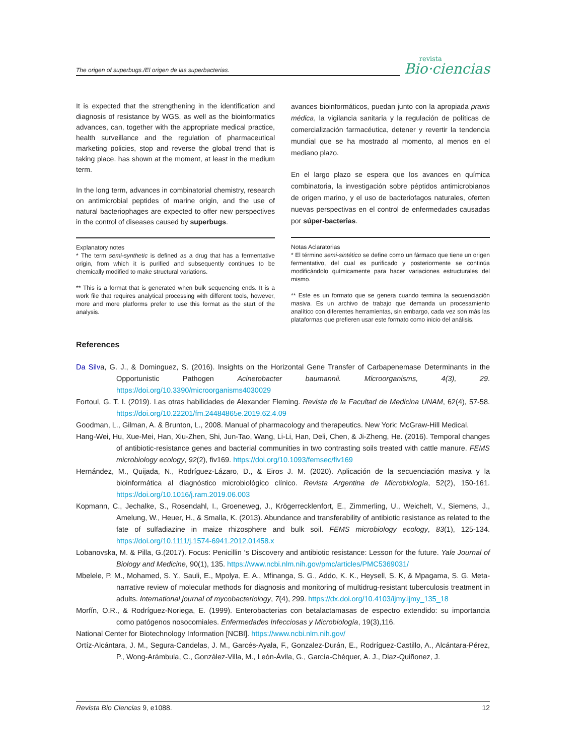The origen of superbugs./El origen de las superbacterias.
revista
Bio·ciencias
It is expected that the strengthening in the identification and diagnosis of resistance by WGS, as well as the bioinformatics advances, can, together with the appropriate medical practice, health surveillance and the regulation of pharmaceutical marketing policies, stop and reverse the global trend that is taking place. has shown at the moment, at least in the medium term.
In the long term, advances in combinatorial chemistry, research on antimicrobial peptides of marine origin, and the use of natural bacteriophages are expected to offer new perspectives in the control of diseases caused by superbugs.
Explanatory notes
* The term semi-synthetic is defined as a drug that has a fermentative origin, from which it is purified and subsequently continues to be chemically modified to make structural variations.
** This is a format that is generated when bulk sequencing ends. It is a work file that requires analytical processing with different tools, however, more and more platforms prefer to use this format as the start of the analysis.
avances bioinformáticos, puedan junto con la apropiada praxis médica, la vigilancia sanitaria y la regulación de políticas de comercialización farmacéutica, detener y revertir la tendencia mundial que se ha mostrado al momento, al menos en el mediano plazo.
En el largo plazo se espera que los avances en química combinatoria, la investigación sobre péptidos antimicrobianos de origen marino, y el uso de bacteriofagos naturales, oferten nuevas perspectivas en el control de enfermedades causadas por súper-bacterias.
Notas Aclaratorias
* El término semi-sintético se define como un fármaco que tiene un origen fermentativo, del cual es purificado y posteriormente se continúa modificándolo químicamente para hacer variaciones estructurales del mismo.
** Este es un formato que se genera cuando termina la secuenciación masiva. Es un archivo de trabajo que demanda un procesamiento analítico con diferentes herramientas, sin embargo, cada vez son más las plataformas que prefieren usar este formato como inicio del análisis.
References
Da Silva, G. J., & Dominguez, S. (2016). Insights on the Horizontal Gene Transfer of Carbapenemase Determinants in the Opportunistic Pathogen Acinetobacter baumannii. Microorganisms, 4(3), 29. https://doi.org/10.3390/microorganisms4030029
Fortoul, G. T. I. (2019). Las otras habilidades de Alexander Fleming. Revista de la Facultad de Medicina UNAM, 62(4), 57-58. https://doi.org/10.22201/fm.24484865e.2019.62.4.09
Goodman, L., Gilman, A. & Brunton, L., 2008. Manual of pharmacology and therapeutics. New York: McGraw-Hill Medical.
Hang-Wei, Hu, Xue-Mei, Han, Xiu-Zhen, Shi, Jun-Tao, Wang, Li-Li, Han, Deli, Chen, & Ji-Zheng, He. (2016). Temporal changes of antibiotic-resistance genes and bacterial communities in two contrasting soils treated with cattle manure. FEMS microbiology ecology, 92(2), fiv169. https://doi.org/10.1093/femsec/fiv169
Hernández, M., Quijada, N., Rodríguez-Lázaro, D., & Eiros J. M. (2020). Aplicación de la secuenciación masiva y la bioinformática al diagnóstico microbiológico clínico. Revista Argentina de Microbiología, 52(2), 150-161. https://doi.org/10.1016/j.ram.2019.06.003
Kopmann, C., Jechalke, S., Rosendahl, I., Groeneweg, J., Krögerrecklenfort, E., Zimmerling, U., Weichelt, V., Siemens, J., Amelung, W., Heuer, H., & Smalla, K. (2013). Abundance and transferability of antibiotic resistance as related to the fate of sulfadiazine in maize rhizosphere and bulk soil. FEMS microbiology ecology, 83(1), 125-134. https://doi.org/10.1111/j.1574-6941.2012.01458.x
Lobanovska, M. & Pilla, G.(2017). Focus: Penicillin ‘s Discovery and antibiotic resistance: Lesson for the future. Yale Journal of Biology and Medicine, 90(1), 135. https://www.ncbi.nlm.nih.gov/pmc/articles/PMC5369031/
Mbelele, P. M., Mohamed, S. Y., Sauli, E., Mpolya, E. A., Mfinanga, S. G., Addo, K. K., Heysell, S. K, & Mpagama, S. G. Meta-narrative review of molecular methods for diagnosis and monitoring of multidrug-resistant tuberculosis treatment in adults. International journal of mycobacteriology, 7(4), 299. https://dx.doi.org/10.4103/ijmy.ijmy_135_18
Morfín, O.R., & Rodríguez-Noriega, E. (1999). Enterobacterias con betalactamasas de espectro extendido: su importancia como patógenos nosocomiales. Enfermedades Infecciosas y Microbiología, 19(3),116.
National Center for Biotechnology Information [NCBI]. https://www.ncbi.nlm.nih.gov/
Ortíz-Alcántara, J. M., Segura-Candelas, J. M., Garcés-Ayala, F., Gonzalez-Durán, E., Rodríguez-Castillo, A., Alcántara-Pérez, P., Wong-Arámbula, C., González-Villa, M., León-Ávila, G., García-Chéquer, A. J., Diaz-Quiñonez, J.
Revista Bio Ciencias 9, e1088. 12